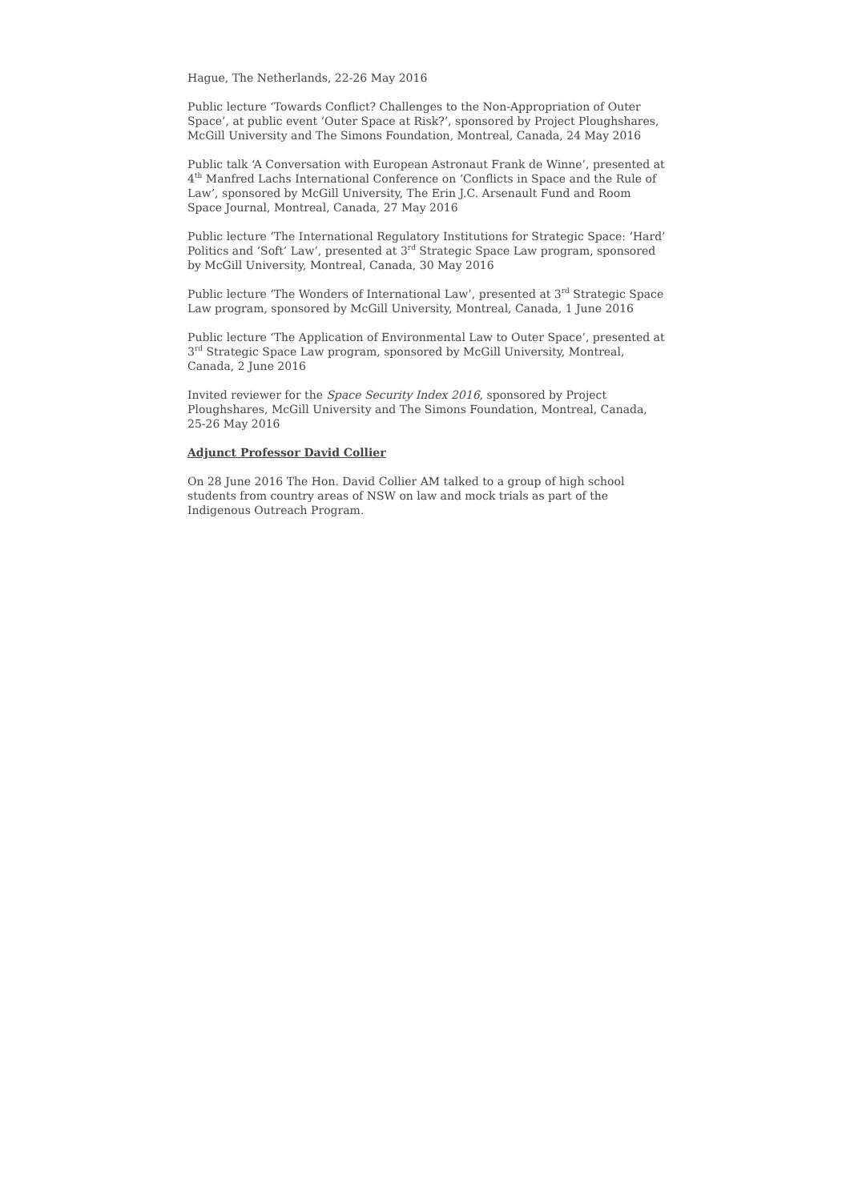Hague, The Netherlands, 22-26 May 2016
Public lecture ‘Towards Conflict? Challenges to the Non-Appropriation of Outer Space’, at public event ‘Outer Space at Risk?’, sponsored by Project Ploughshares, McGill University and The Simons Foundation, Montreal, Canada, 24 May 2016
Public talk ‘A Conversation with European Astronaut Frank de Winne’, presented at 4<sup>th</sup> Manfred Lachs International Conference on ‘Conflicts in Space and the Rule of Law’, sponsored by McGill University, The Erin J.C. Arsenault Fund and Room Space Journal, Montreal, Canada, 27 May 2016
Public lecture ‘The International Regulatory Institutions for Strategic Space: ‘Hard’ Politics and ‘Soft’ Law’, presented at 3<sup>rd</sup> Strategic Space Law program, sponsored by McGill University, Montreal, Canada, 30 May 2016
Public lecture ‘The Wonders of International Law’, presented at 3<sup>rd</sup> Strategic Space Law program, sponsored by McGill University, Montreal, Canada, 1 June 2016
Public lecture ‘The Application of Environmental Law to Outer Space’, presented at 3<sup>rd</sup> Strategic Space Law program, sponsored by McGill University, Montreal, Canada, 2 June 2016
Invited reviewer for the Space Security Index 2016, sponsored by Project Ploughshares, McGill University and The Simons Foundation, Montreal, Canada, 25-26 May 2016
Adjunct Professor David Collier
On 28 June 2016 The Hon. David Collier AM talked to a group of high school students from country areas of NSW on law and mock trials as part of the Indigenous Outreach Program.